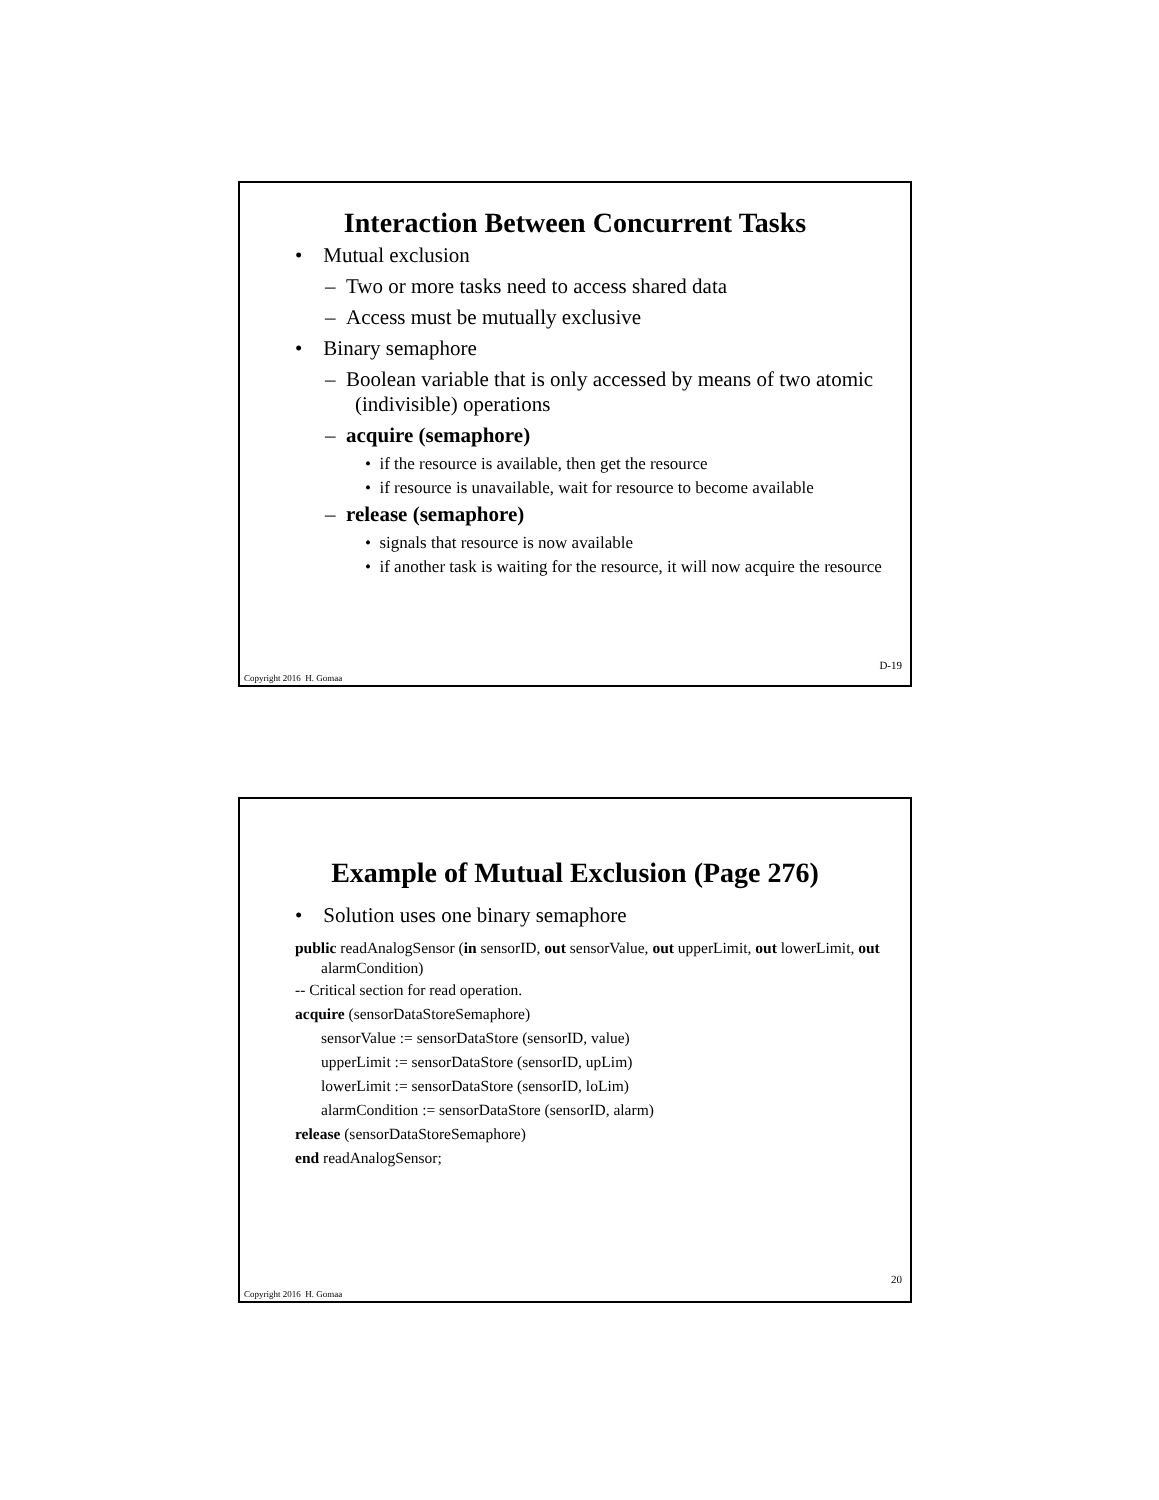Interaction Between Concurrent Tasks
• Mutual exclusion
– Two or more tasks need to access shared data
– Access must be mutually exclusive
• Binary semaphore
– Boolean variable that is only accessed by means of two atomic (indivisible) operations
– acquire (semaphore)
• if the resource is available, then get the resource
• if resource is unavailable, wait for resource to become available
– release (semaphore)
• signals that resource is now available
• if another task is waiting for the resource, it will now acquire the resource
D-19
Copyright 2016 H. Gomaa
Example of Mutual Exclusion (Page 276)
• Solution uses one binary semaphore
public readAnalogSensor (in sensorID, out sensorValue, out upperLimit, out lowerLimit, out alarmCondition)
-- Critical section for read operation.
acquire (sensorDataStoreSemaphore)
sensorValue := sensorDataStore (sensorID, value)
upperLimit := sensorDataStore (sensorID, upLim)
lowerLimit := sensorDataStore (sensorID, loLim)
alarmCondition := sensorDataStore (sensorID, alarm)
release (sensorDataStoreSemaphore)
end readAnalogSensor;
20
Copyright 2016 H. Gomaa